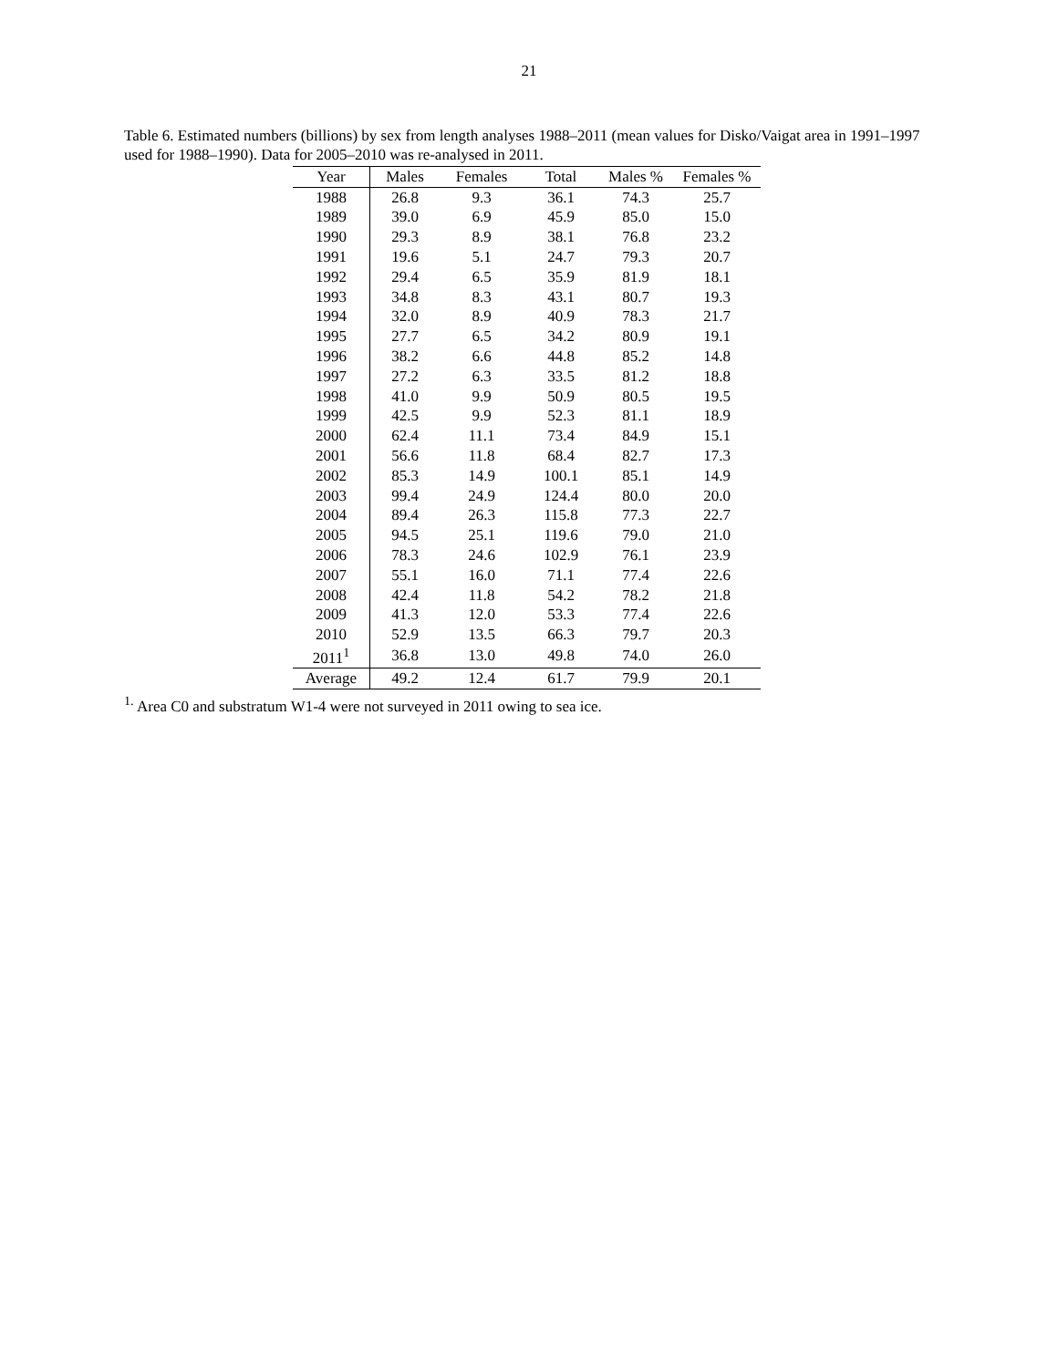21
Table 6. Estimated numbers (billions) by sex from length analyses 1988–2011 (mean values for Disko/Vaigat area in 1991–1997 used for 1988–1990). Data for 2005–2010 was re-analysed in 2011.
| Year | Males | Females | Total | Males % | Females % |
| --- | --- | --- | --- | --- | --- |
| 1988 | 26.8 | 9.3 | 36.1 | 74.3 | 25.7 |
| 1989 | 39.0 | 6.9 | 45.9 | 85.0 | 15.0 |
| 1990 | 29.3 | 8.9 | 38.1 | 76.8 | 23.2 |
| 1991 | 19.6 | 5.1 | 24.7 | 79.3 | 20.7 |
| 1992 | 29.4 | 6.5 | 35.9 | 81.9 | 18.1 |
| 1993 | 34.8 | 8.3 | 43.1 | 80.7 | 19.3 |
| 1994 | 32.0 | 8.9 | 40.9 | 78.3 | 21.7 |
| 1995 | 27.7 | 6.5 | 34.2 | 80.9 | 19.1 |
| 1996 | 38.2 | 6.6 | 44.8 | 85.2 | 14.8 |
| 1997 | 27.2 | 6.3 | 33.5 | 81.2 | 18.8 |
| 1998 | 41.0 | 9.9 | 50.9 | 80.5 | 19.5 |
| 1999 | 42.5 | 9.9 | 52.3 | 81.1 | 18.9 |
| 2000 | 62.4 | 11.1 | 73.4 | 84.9 | 15.1 |
| 2001 | 56.6 | 11.8 | 68.4 | 82.7 | 17.3 |
| 2002 | 85.3 | 14.9 | 100.1 | 85.1 | 14.9 |
| 2003 | 99.4 | 24.9 | 124.4 | 80.0 | 20.0 |
| 2004 | 89.4 | 26.3 | 115.8 | 77.3 | 22.7 |
| 2005 | 94.5 | 25.1 | 119.6 | 79.0 | 21.0 |
| 2006 | 78.3 | 24.6 | 102.9 | 76.1 | 23.9 |
| 2007 | 55.1 | 16.0 | 71.1 | 77.4 | 22.6 |
| 2008 | 42.4 | 11.8 | 54.2 | 78.2 | 21.8 |
| 2009 | 41.3 | 12.0 | 53.3 | 77.4 | 22.6 |
| 2010 | 52.9 | 13.5 | 66.3 | 79.7 | 20.3 |
| 2011<sup>1</sup> | 36.8 | 13.0 | 49.8 | 74.0 | 26.0 |
| Average | 49.2 | 12.4 | 61.7 | 79.9 | 20.1 |
<sup>1.</sup> Area C0 and substratum W1-4 were not surveyed in 2011 owing to sea ice.